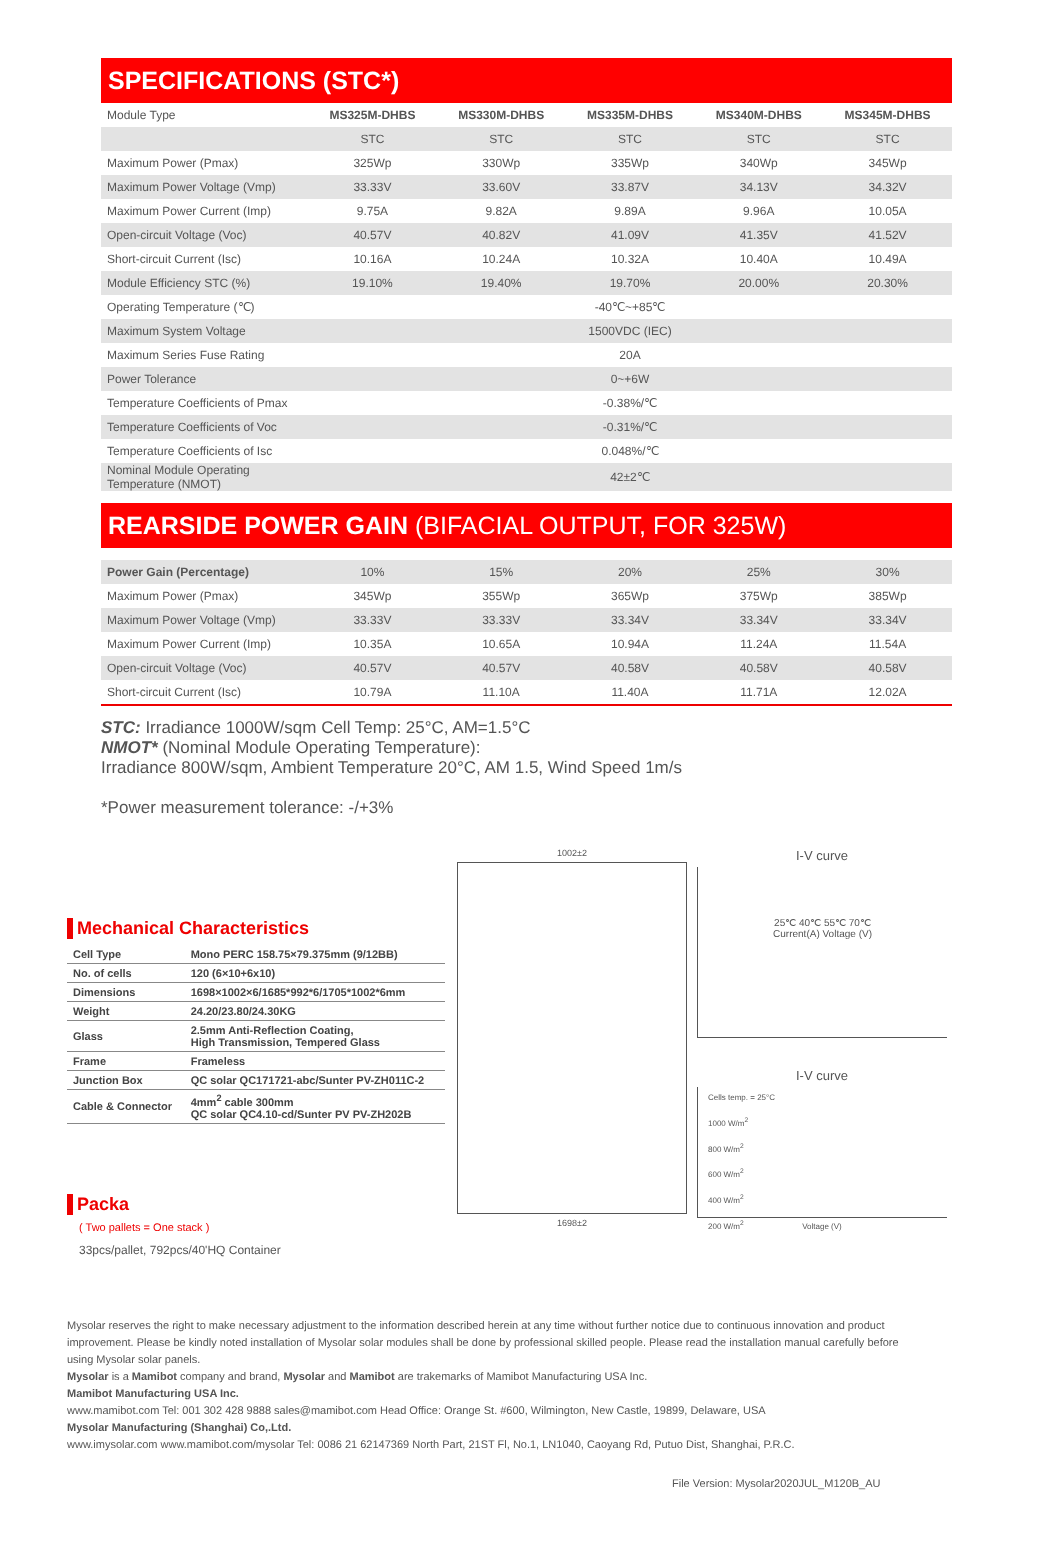SPECIFICATIONS (STC*)
| Module Type | MS325M-DHBS | MS330M-DHBS | MS335M-DHBS | MS340M-DHBS | MS345M-DHBS |
| --- | --- | --- | --- | --- | --- |
| | STC | STC | STC | STC | STC |
| Maximum Power (Pmax) | 325Wp | 330Wp | 335Wp | 340Wp | 345Wp |
| Maximum Power Voltage (Vmp) | 33.33V | 33.60V | 33.87V | 34.13V | 34.32V |
| Maximum Power Current (Imp) | 9.75A | 9.82A | 9.89A | 9.96A | 10.05A |
| Open-circuit Voltage (Voc) | 40.57V | 40.82V | 41.09V | 41.35V | 41.52V |
| Short-circuit Current (Isc) | 10.16A | 10.24A | 10.32A | 10.40A | 10.49A |
| Module Efficiency STC (%) | 19.10% | 19.40% | 19.70% | 20.00% | 20.30% |
| Operating Temperature (℃) | -40℃~+85℃ | | | | |
| Maximum System Voltage | 1500VDC (IEC) | | | | |
| Maximum Series Fuse Rating | 20A | | | | |
| Power Tolerance | 0~+6W | | | | |
| Temperature Coefficients of Pmax | -0.38%/℃ | | | | |
| Temperature Coefficients of Voc | -0.31%/℃ | | | | |
| Temperature Coefficients of Isc | 0.048%/℃ | | | | |
| Nominal Module Operating Temperature (NMOT) | 42±2℃ | | | | |
REARSIDE POWER GAIN (BIFACIAL OUTPUT, FOR 325W)
| Power Gain (Percentage) | 10% | 15% | 20% | 25% | 30% |
| Maximum Power (Pmax) | 345Wp | 355Wp | 365Wp | 375Wp | 385Wp |
| Maximum Power Voltage (Vmp) | 33.33V | 33.33V | 33.34V | 33.34V | 33.34V |
| Maximum Power Current (Imp) | 10.35A | 10.65A | 10.94A | 11.24A | 11.54A |
| Open-circuit Voltage (Voc) | 40.57V | 40.57V | 40.58V | 40.58V | 40.58V |
| Short-circuit Current (Isc) | 10.79A | 11.10A | 11.40A | 11.71A | 12.02A |
STC: Irradiance 1000W/sqm Cell Temp: 25°C, AM=1.5°C
NMOT* (Nominal Module Operating Temperature):
Irradiance 800W/sqm, Ambient Temperature 20°C, AM 1.5, Wind Speed 1m/s
*Power measurement tolerance: -/+3%
Mechanical Characteristics
| Cell Type | Mono PERC 158.75×79.375mm (9/12BB) |
| No. of cells | 120 (6×10+6x10) |
| Dimensions | 1698×1002×6/1685*992*6/1705*1002*6mm |
| Weight | 24.20/23.80/24.30KG |
| Glass | 2.5mm Anti-Reflection Coating, High Transmission, Tempered Glass |
| Frame | Frameless |
| Junction Box | QC solar QC171721-abc/Sunter PV-ZH011C-2 |
| Cable & Connector | 4mm<sup>2</sup> cable 300mm QC solar QC4.10-cd/Sunter PV PV-ZH202B |
Packa
( Two pallets = One stack )
33pcs/pallet, 792pcs/40'HQ Container
1002±2
1698±2
I-V curve
25℃ 40℃ 55℃ 70℃
Current(A) Voltage (V)
I-V curve
Cells temp. = 25°C
1000 W/m<sup>2</sup>
800 W/m<sup>2</sup>
600 W/m<sup>2</sup>
400 W/m<sup>2</sup>
200 W/m<sup>2</sup>
Voltage (V)
Mysolar reserves the right to make necessary adjustment to the information described herein at any time without further notice due to continuous innovation and product improvement. Please be kindly noted installation of Mysolar solar modules shall be done by professional skilled people. Please read the installation manual carefully before using Mysolar solar panels.
Mysolar is a Mamibot company and brand, Mysolar and Mamibot are trakemarks of Mamibot Manufacturing USA Inc.
Mamibot Manufacturing USA Inc.
www.mamibot.com Tel: 001 302 428 9888 sales@mamibot.com Head Office: Orange St. #600, Wilmington, New Castle, 19899, Delaware, USA
Mysolar Manufacturing (Shanghai) Co,.Ltd.
www.imysolar.com www.mamibot.com/mysolar Tel: 0086 21 62147369 North Part, 21ST Fl, No.1, LN1040, Caoyang Rd, Putuo Dist, Shanghai, P.R.C.
File Version: Mysolar2020JUL_M120B_AU